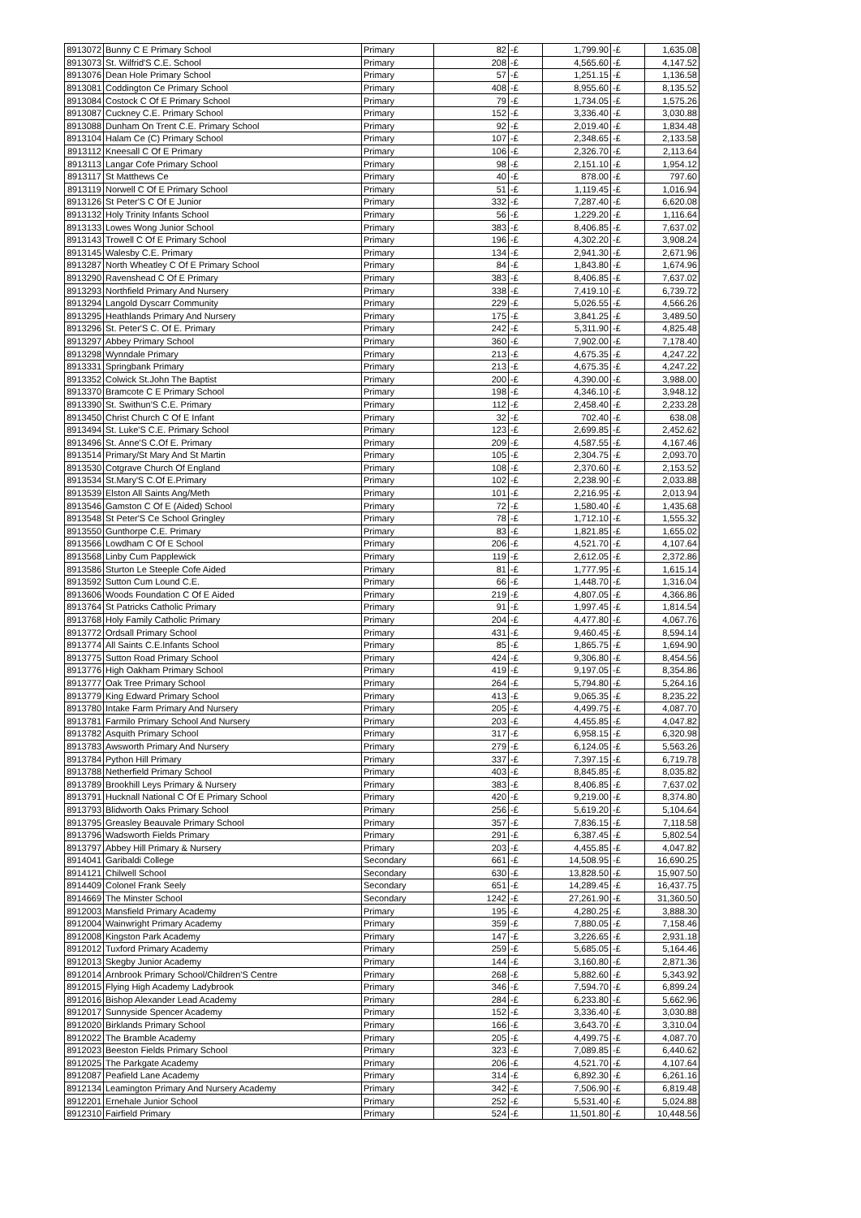| 8913072 | Bunny C E Primary School | Primary | 82 | -£ | 1,799.90 | -£ | 1,635.08 |
| 8913073 | St. Wilfrid'S C.E. School | Primary | 208 | -£ | 4,565.60 | -£ | 4,147.52 |
| 8913076 | Dean Hole Primary School | Primary | 57 | -£ | 1,251.15 | -£ | 1,136.58 |
| 8913081 | Coddington Ce Primary School | Primary | 408 | -£ | 8,955.60 | -£ | 8,135.52 |
| 8913084 | Costock C Of E Primary School | Primary | 79 | -£ | 1,734.05 | -£ | 1,575.26 |
| 8913087 | Cuckney C.E. Primary School | Primary | 152 | -£ | 3,336.40 | -£ | 3,030.88 |
| 8913088 | Dunham On Trent C.E. Primary School | Primary | 92 | -£ | 2,019.40 | -£ | 1,834.48 |
| 8913104 | Halam Ce (C) Primary School | Primary | 107 | -£ | 2,348.65 | -£ | 2,133.58 |
| 8913112 | Kneesall C Of E Primary | Primary | 106 | -£ | 2,326.70 | -£ | 2,113.64 |
| 8913113 | Langar Cofe Primary School | Primary | 98 | -£ | 2,151.10 | -£ | 1,954.12 |
| 8913117 | St Matthews Ce | Primary | 40 | -£ | 878.00 | -£ | 797.60 |
| 8913119 | Norwell C Of E Primary School | Primary | 51 | -£ | 1,119.45 | -£ | 1,016.94 |
| 8913126 | St Peter'S C Of E Junior | Primary | 332 | -£ | 7,287.40 | -£ | 6,620.08 |
| 8913132 | Holy Trinity Infants School | Primary | 56 | -£ | 1,229.20 | -£ | 1,116.64 |
| 8913133 | Lowes Wong Junior School | Primary | 383 | -£ | 8,406.85 | -£ | 7,637.02 |
| 8913143 | Trowell C Of E Primary School | Primary | 196 | -£ | 4,302.20 | -£ | 3,908.24 |
| 8913145 | Walesby C.E. Primary | Primary | 134 | -£ | 2,941.30 | -£ | 2,671.96 |
| 8913287 | North Wheatley C Of E Primary School | Primary | 84 | -£ | 1,843.80 | -£ | 1,674.96 |
| 8913290 | Ravenshead C Of E Primary | Primary | 383 | -£ | 8,406.85 | -£ | 7,637.02 |
| 8913293 | Northfield Primary And Nursery | Primary | 338 | -£ | 7,419.10 | -£ | 6,739.72 |
| 8913294 | Langold Dyscarr Community | Primary | 229 | -£ | 5,026.55 | -£ | 4,566.26 |
| 8913295 | Heathlands Primary And Nursery | Primary | 175 | -£ | 3,841.25 | -£ | 3,489.50 |
| 8913296 | St. Peter'S C. Of E. Primary | Primary | 242 | -£ | 5,311.90 | -£ | 4,825.48 |
| 8913297 | Abbey Primary School | Primary | 360 | -£ | 7,902.00 | -£ | 7,178.40 |
| 8913298 | Wynndale Primary | Primary | 213 | -£ | 4,675.35 | -£ | 4,247.22 |
| 8913331 | Springbank Primary | Primary | 213 | -£ | 4,675.35 | -£ | 4,247.22 |
| 8913352 | Colwick St.John The Baptist | Primary | 200 | -£ | 4,390.00 | -£ | 3,988.00 |
| 8913370 | Bramcote C E Primary School | Primary | 198 | -£ | 4,346.10 | -£ | 3,948.12 |
| 8913390 | St. Swithun'S C.E. Primary | Primary | 112 | -£ | 2,458.40 | -£ | 2,233.28 |
| 8913450 | Christ Church C Of E Infant | Primary | 32 | -£ | 702.40 | -£ | 638.08 |
| 8913494 | St. Luke'S C.E. Primary School | Primary | 123 | -£ | 2,699.85 | -£ | 2,452.62 |
| 8913496 | St. Anne'S C.Of E. Primary | Primary | 209 | -£ | 4,587.55 | -£ | 4,167.46 |
| 8913514 | Primary/St Mary And St Martin | Primary | 105 | -£ | 2,304.75 | -£ | 2,093.70 |
| 8913530 | Cotgrave Church Of England | Primary | 108 | -£ | 2,370.60 | -£ | 2,153.52 |
| 8913534 | St.Mary'S C.Of E.Primary | Primary | 102 | -£ | 2,238.90 | -£ | 2,033.88 |
| 8913539 | Elston All Saints Ang/Meth | Primary | 101 | -£ | 2,216.95 | -£ | 2,013.94 |
| 8913546 | Gamston C Of E (Aided) School | Primary | 72 | -£ | 1,580.40 | -£ | 1,435.68 |
| 8913548 | St Peter'S Ce School Gringley | Primary | 78 | -£ | 1,712.10 | -£ | 1,555.32 |
| 8913550 | Gunthorpe C.E. Primary | Primary | 83 | -£ | 1,821.85 | -£ | 1,655.02 |
| 8913566 | Lowdham C Of E School | Primary | 206 | -£ | 4,521.70 | -£ | 4,107.64 |
| 8913568 | Linby Cum Papplewick | Primary | 119 | -£ | 2,612.05 | -£ | 2,372.86 |
| 8913586 | Sturton Le Steeple Cofe Aided | Primary | 81 | -£ | 1,777.95 | -£ | 1,615.14 |
| 8913592 | Sutton Cum Lound C.E. | Primary | 66 | -£ | 1,448.70 | -£ | 1,316.04 |
| 8913606 | Woods Foundation C Of E Aided | Primary | 219 | -£ | 4,807.05 | -£ | 4,366.86 |
| 8913764 | St Patricks Catholic Primary | Primary | 91 | -£ | 1,997.45 | -£ | 1,814.54 |
| 8913768 | Holy Family Catholic Primary | Primary | 204 | -£ | 4,477.80 | -£ | 4,067.76 |
| 8913772 | Ordsall Primary School | Primary | 431 | -£ | 9,460.45 | -£ | 8,594.14 |
| 8913774 | All Saints C.E.Infants School | Primary | 85 | -£ | 1,865.75 | -£ | 1,694.90 |
| 8913775 | Sutton Road Primary School | Primary | 424 | -£ | 9,306.80 | -£ | 8,454.56 |
| 8913776 | High Oakham Primary School | Primary | 419 | -£ | 9,197.05 | -£ | 8,354.86 |
| 8913777 | Oak Tree Primary School | Primary | 264 | -£ | 5,794.80 | -£ | 5,264.16 |
| 8913779 | King Edward Primary School | Primary | 413 | -£ | 9,065.35 | -£ | 8,235.22 |
| 8913780 | Intake Farm Primary And Nursery | Primary | 205 | -£ | 4,499.75 | -£ | 4,087.70 |
| 8913781 | Farmilo Primary School And Nursery | Primary | 203 | -£ | 4,455.85 | -£ | 4,047.82 |
| 8913782 | Asquith Primary School | Primary | 317 | -£ | 6,958.15 | -£ | 6,320.98 |
| 8913783 | Awsworth Primary And Nursery | Primary | 279 | -£ | 6,124.05 | -£ | 5,563.26 |
| 8913784 | Python Hill Primary | Primary | 337 | -£ | 7,397.15 | -£ | 6,719.78 |
| 8913788 | Netherfield Primary School | Primary | 403 | -£ | 8,845.85 | -£ | 8,035.82 |
| 8913789 | Brookhill Leys Primary & Nursery | Primary | 383 | -£ | 8,406.85 | -£ | 7,637.02 |
| 8913791 | Hucknall National C Of E Primary School | Primary | 420 | -£ | 9,219.00 | -£ | 8,374.80 |
| 8913793 | Blidworth Oaks Primary School | Primary | 256 | -£ | 5,619.20 | -£ | 5,104.64 |
| 8913795 | Greasley Beauvale Primary School | Primary | 357 | -£ | 7,836.15 | -£ | 7,118.58 |
| 8913796 | Wadsworth Fields Primary | Primary | 291 | -£ | 6,387.45 | -£ | 5,802.54 |
| 8913797 | Abbey Hill Primary & Nursery | Primary | 203 | -£ | 4,455.85 | -£ | 4,047.82 |
| 8914041 | Garibaldi College | Secondary | 661 | -£ | 14,508.95 | -£ | 16,690.25 |
| 8914121 | Chilwell School | Secondary | 630 | -£ | 13,828.50 | -£ | 15,907.50 |
| 8914409 | Colonel Frank Seely | Secondary | 651 | -£ | 14,289.45 | -£ | 16,437.75 |
| 8914669 | The Minster School | Secondary | 1242 | -£ | 27,261.90 | -£ | 31,360.50 |
| 8912003 | Mansfield Primary Academy | Primary | 195 | -£ | 4,280.25 | -£ | 3,888.30 |
| 8912004 | Wainwright Primary Academy | Primary | 359 | -£ | 7,880.05 | -£ | 7,158.46 |
| 8912008 | Kingston Park Academy | Primary | 147 | -£ | 3,226.65 | -£ | 2,931.18 |
| 8912012 | Tuxford Primary Academy | Primary | 259 | -£ | 5,685.05 | -£ | 5,164.46 |
| 8912013 | Skegby Junior Academy | Primary | 144 | -£ | 3,160.80 | -£ | 2,871.36 |
| 8912014 | Arnbrook Primary School/Children'S Centre | Primary | 268 | -£ | 5,882.60 | -£ | 5,343.92 |
| 8912015 | Flying High Academy Ladybrook | Primary | 346 | -£ | 7,594.70 | -£ | 6,899.24 |
| 8912016 | Bishop Alexander Lead Academy | Primary | 284 | -£ | 6,233.80 | -£ | 5,662.96 |
| 8912017 | Sunnyside Spencer Academy | Primary | 152 | -£ | 3,336.40 | -£ | 3,030.88 |
| 8912020 | Birklands Primary School | Primary | 166 | -£ | 3,643.70 | -£ | 3,310.04 |
| 8912022 | The Bramble Academy | Primary | 205 | -£ | 4,499.75 | -£ | 4,087.70 |
| 8912023 | Beeston Fields Primary School | Primary | 323 | -£ | 7,089.85 | -£ | 6,440.62 |
| 8912025 | The Parkgate Academy | Primary | 206 | -£ | 4,521.70 | -£ | 4,107.64 |
| 8912087 | Peafield Lane Academy | Primary | 314 | -£ | 6,892.30 | -£ | 6,261.16 |
| 8912134 | Leamington Primary And Nursery Academy | Primary | 342 | -£ | 7,506.90 | -£ | 6,819.48 |
| 8912201 | Ernehale Junior School | Primary | 252 | -£ | 5,531.40 | -£ | 5,024.88 |
| 8912310 | Fairfield Primary | Primary | 524 | -£ | 11,501.80 | -£ | 10,448.56 |